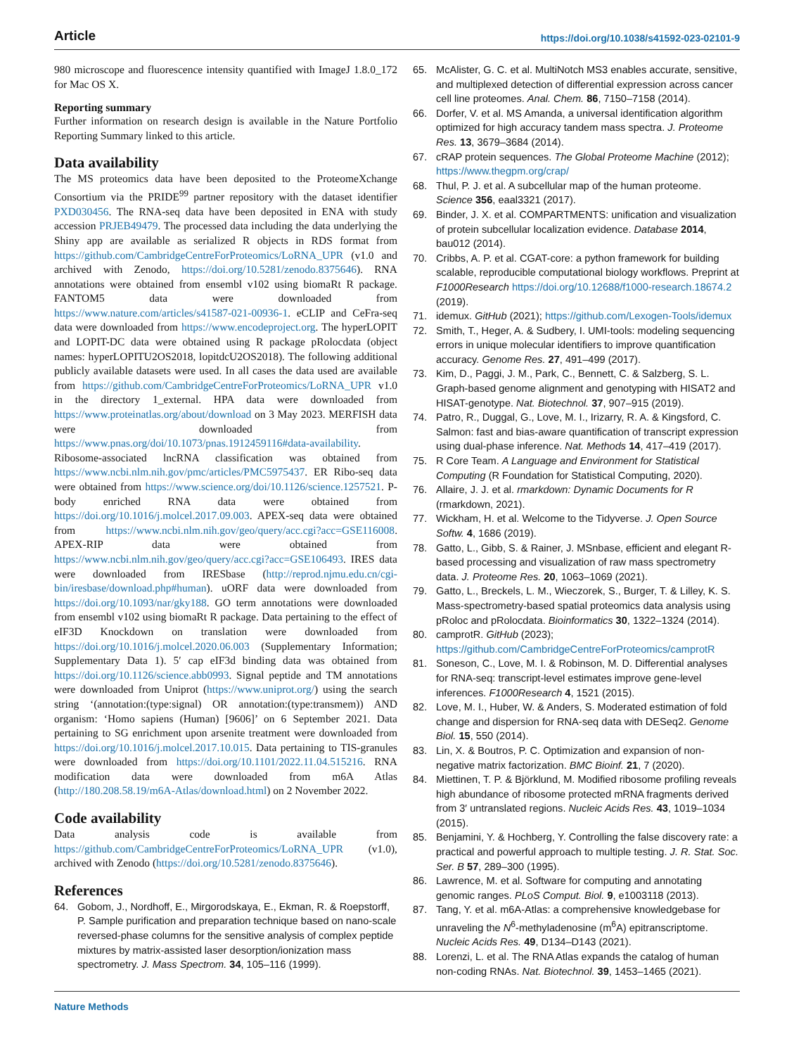Article https://doi.org/10.1038/s41592-023-02101-9
980 microscope and fluorescence intensity quantified with ImageJ 1.8.0_172 for Mac OS X.
Reporting summary
Further information on research design is available in the Nature Portfolio Reporting Summary linked to this article.
Data availability
The MS proteomics data have been deposited to the ProteomeXchange Consortium via the PRIDE<sup>99</sup> partner repository with the dataset identifier PXD030456. The RNA-seq data have been deposited in ENA with study accession PRJEB49479. The processed data including the data underlying the Shiny app are available as serialized R objects in RDS format from https://github.com/CambridgeCentreForProteomics/LoRNA_UPR (v1.0 and archived with Zenodo, https://doi.org/10.5281/zenodo.8375646). RNA annotations were obtained from ensembl v102 using biomaRt R package. FANTOM5 data were downloaded from https://www.nature.com/articles/s41587-021-00936-1. eCLIP and CeFra-seq data were downloaded from https://www.encodeproject.org. The hyperLOPIT and LOPIT-DC data were obtained using R package pRolocdata (object names: hyperLOPITU2OS2018, lopitdcU2OS2018). The following additional publicly available datasets were used. In all cases the data used are available from https://github.com/CambridgeCentreForProteomics/LoRNA_UPR v1.0 in the directory 1_external. HPA data were downloaded from https://www.proteinatlas.org/about/download on 3 May 2023. MERFISH data were downloaded from https://www.pnas.org/doi/10.1073/pnas.1912459116#data-availability. Ribosome-associated lncRNA classification was obtained from https://www.ncbi.nlm.nih.gov/pmc/articles/PMC5975437. ER Ribo-seq data were obtained from https://www.science.org/doi/10.1126/science.1257521. P-body enriched RNA data were obtained from https://doi.org/10.1016/j.molcel.2017.09.003. APEX-seq data were obtained from https://www.ncbi.nlm.nih.gov/geo/query/acc.cgi?acc=GSE116008. APEX-RIP data were obtained from https://www.ncbi.nlm.nih.gov/geo/query/acc.cgi?acc=GSE106493. IRES data were downloaded from IRESbase (http://reprod.njmu.edu.cn/cgi-bin/iresbase/download.php#human). uORF data were downloaded from https://doi.org/10.1093/nar/gky188. GO term annotations were downloaded from ensembl v102 using biomaRt R package. Data pertaining to the effect of eIF3D Knockdown on translation were downloaded from https://doi.org/10.1016/j.molcel.2020.06.003 (Supplementary Information; Supplementary Data 1). 5′ cap eIF3d binding data was obtained from https://doi.org/10.1126/science.abb0993. Signal peptide and TM annotations were downloaded from Uniprot (https://www.uniprot.org/) using the search string ‘(annotation:(type:signal) OR annotation:(type:transmem)) AND organism: ‘Homo sapiens (Human) [9606]’ on 6 September 2021. Data pertaining to SG enrichment upon arsenite treatment were downloaded from https://doi.org/10.1016/j.molcel.2017.10.015. Data pertaining to TIS-granules were downloaded from https://doi.org/10.1101/2022.11.04.515216. RNA modification data were downloaded from m6A Atlas (http://180.208.58.19/m6A-Atlas/download.html) on 2 November 2022.
Code availability
Data analysis code is available from https://github.com/CambridgeCentreForProteomics/LoRNA_UPR (v1.0), archived with Zenodo (https://doi.org/10.5281/zenodo.8375646).
References
64. Gobom, J., Nordhoff, E., Mirgorodskaya, E., Ekman, R. & Roepstorff, P. Sample purification and preparation technique based on nano-scale reversed-phase columns for the sensitive analysis of complex peptide mixtures by matrix-assisted laser desorption/ionization mass spectrometry. J. Mass Spectrom. 34, 105–116 (1999).
65. McAlister, G. C. et al. MultiNotch MS3 enables accurate, sensitive, and multiplexed detection of differential expression across cancer cell line proteomes. Anal. Chem. 86, 7150–7158 (2014).
66. Dorfer, V. et al. MS Amanda, a universal identification algorithm optimized for high accuracy tandem mass spectra. J. Proteome Res. 13, 3679–3684 (2014).
67. cRAP protein sequences. The Global Proteome Machine (2012); https://www.thegpm.org/crap/
68. Thul, P. J. et al. A subcellular map of the human proteome. Science 356, eaal3321 (2017).
69. Binder, J. X. et al. COMPARTMENTS: unification and visualization of protein subcellular localization evidence. Database 2014, bau012 (2014).
70. Cribbs, A. P. et al. CGAT-core: a python framework for building scalable, reproducible computational biology workflows. Preprint at F1000Research https://doi.org/10.12688/f1000-research.18674.2 (2019).
71. idemux. GitHub (2021); https://github.com/Lexogen-Tools/idemux
72. Smith, T., Heger, A. & Sudbery, I. UMI-tools: modeling sequencing errors in unique molecular identifiers to improve quantification accuracy. Genome Res. 27, 491–499 (2017).
73. Kim, D., Paggi, J. M., Park, C., Bennett, C. & Salzberg, S. L. Graph-based genome alignment and genotyping with HISAT2 and HISAT-genotype. Nat. Biotechnol. 37, 907–915 (2019).
74. Patro, R., Duggal, G., Love, M. I., Irizarry, R. A. & Kingsford, C. Salmon: fast and bias-aware quantification of transcript expression using dual-phase inference. Nat. Methods 14, 417–419 (2017).
75. R Core Team. A Language and Environment for Statistical Computing (R Foundation for Statistical Computing, 2020).
76. Allaire, J. J. et al. rmarkdown: Dynamic Documents for R (rmarkdown, 2021).
77. Wickham, H. et al. Welcome to the Tidyverse. J. Open Source Softw. 4, 1686 (2019).
78. Gatto, L., Gibb, S. & Rainer, J. MSnbase, efficient and elegant R-based processing and visualization of raw mass spectrometry data. J. Proteome Res. 20, 1063–1069 (2021).
79. Gatto, L., Breckels, L. M., Wieczorek, S., Burger, T. & Lilley, K. S. Mass-spectrometry-based spatial proteomics data analysis using pRoloc and pRolocdata. Bioinformatics 30, 1322–1324 (2014).
80. camprotR. GitHub (2023); https://github.com/CambridgeCentreForProteomics/camprotR
81. Soneson, C., Love, M. I. & Robinson, M. D. Differential analyses for RNA-seq: transcript-level estimates improve gene-level inferences. F1000Research 4, 1521 (2015).
82. Love, M. I., Huber, W. & Anders, S. Moderated estimation of fold change and dispersion for RNA-seq data with DESeq2. Genome Biol. 15, 550 (2014).
83. Lin, X. & Boutros, P. C. Optimization and expansion of non-negative matrix factorization. BMC Bioinf. 21, 7 (2020).
84. Miettinen, T. P. & Björklund, M. Modified ribosome profiling reveals high abundance of ribosome protected mRNA fragments derived from 3′ untranslated regions. Nucleic Acids Res. 43, 1019–1034 (2015).
85. Benjamini, Y. & Hochberg, Y. Controlling the false discovery rate: a practical and powerful approach to multiple testing. J. R. Stat. Soc. Ser. B 57, 289–300 (1995).
86. Lawrence, M. et al. Software for computing and annotating genomic ranges. PLoS Comput. Biol. 9, e1003118 (2013).
87. Tang, Y. et al. m6A-Atlas: a comprehensive knowledgebase for unraveling the N<sup>6</sup>-methyladenosine (m<sup>6</sup>A) epitranscriptome. Nucleic Acids Res. 49, D134–D143 (2021).
88. Lorenzi, L. et al. The RNA Atlas expands the catalog of human non-coding RNAs. Nat. Biotechnol. 39, 1453–1465 (2021).
Nature Methods